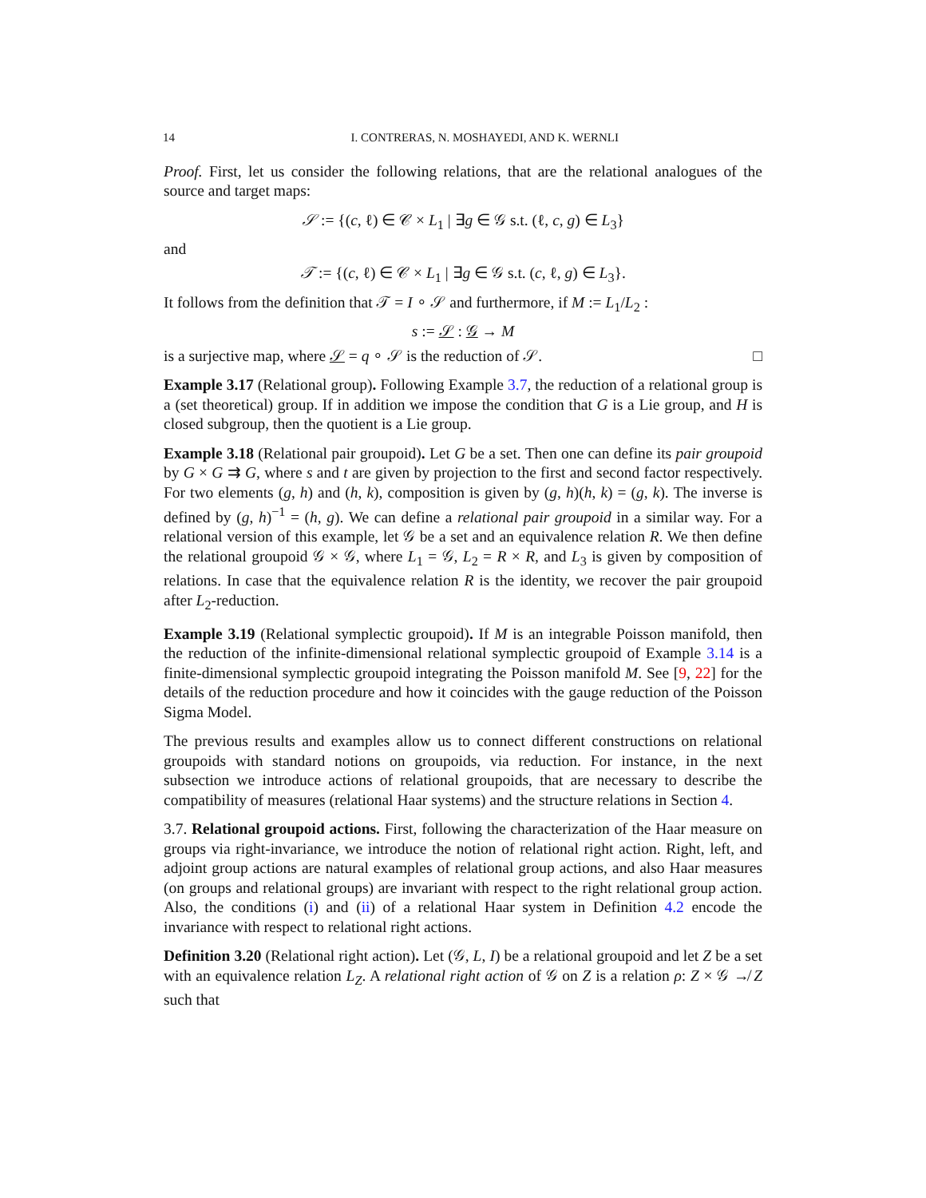14 I. CONTRERAS, N. MOSHAYEDI, AND K. WERNLI
Proof. First, let us consider the following relations, that are the relational analogues of the source and target maps:
𝒮 := {(c, ℓ) ∈ 𝒞 × L<sub>1</sub> | ∃g ∈ 𝒢 s.t. (ℓ, c, g) ∈ L<sub>3</sub>}
and
𝒯 := {(c, ℓ) ∈ 𝒞 × L<sub>1</sub> | ∃g ∈ 𝒢 s.t. (c, ℓ, g) ∈ L<sub>3</sub>}.
It follows from the definition that 𝒯 = I ∘ 𝒮 and furthermore, if M := L<sub>1</sub>/L<sub>2</sub> :
s := 𝒮 : 𝒢 → M
is a surjective map, where 𝒮 = q ∘ 𝒮 is the reduction of 𝒮. □
Example 3.17 (Relational group). Following Example 3.7, the reduction of a relational group is a (set theoretical) group. If in addition we impose the condition that G is a Lie group, and H is closed subgroup, then the quotient is a Lie group.
Example 3.18 (Relational pair groupoid). Let G be a set. Then one can define its pair groupoid by G × G ⇉ G, where s and t are given by projection to the first and second factor respectively. For two elements (g, h) and (h, k), composition is given by (g, h)(h, k) = (g, k). The inverse is defined by (g, h)<sup>−1</sup> = (h, g). We can define a relational pair groupoid in a similar way. For a relational version of this example, let 𝒢 be a set and an equivalence relation R. We then define the relational groupoid 𝒢 × 𝒢, where L<sub>1</sub> = 𝒢, L<sub>2</sub> = R × R, and L<sub>3</sub> is given by composition of relations. In case that the equivalence relation R is the identity, we recover the pair groupoid after L<sub>2</sub>-reduction.
Example 3.19 (Relational symplectic groupoid). If M is an integrable Poisson manifold, then the reduction of the infinite-dimensional relational symplectic groupoid of Example 3.14 is a finite-dimensional symplectic groupoid integrating the Poisson manifold M. See [9, 22] for the details of the reduction procedure and how it coincides with the gauge reduction of the Poisson Sigma Model.
The previous results and examples allow us to connect different constructions on relational groupoids with standard notions on groupoids, via reduction. For instance, in the next subsection we introduce actions of relational groupoids, that are necessary to describe the compatibility of measures (relational Haar systems) and the structure relations in Section 4.
3.7. Relational groupoid actions. First, following the characterization of the Haar measure on groups via right-invariance, we introduce the notion of relational right action. Right, left, and adjoint group actions are natural examples of relational group actions, and also Haar measures (on groups and relational groups) are invariant with respect to the right relational group action. Also, the conditions (i) and (ii) of a relational Haar system in Definition 4.2 encode the invariance with respect to relational right actions.
Definition 3.20 (Relational right action). Let (𝒢, L, I) be a relational groupoid and let Z be a set with an equivalence relation L<sub>Z</sub>. A relational right action of 𝒢 on Z is a relation ρ: Z × 𝒢 ↛ Z such that